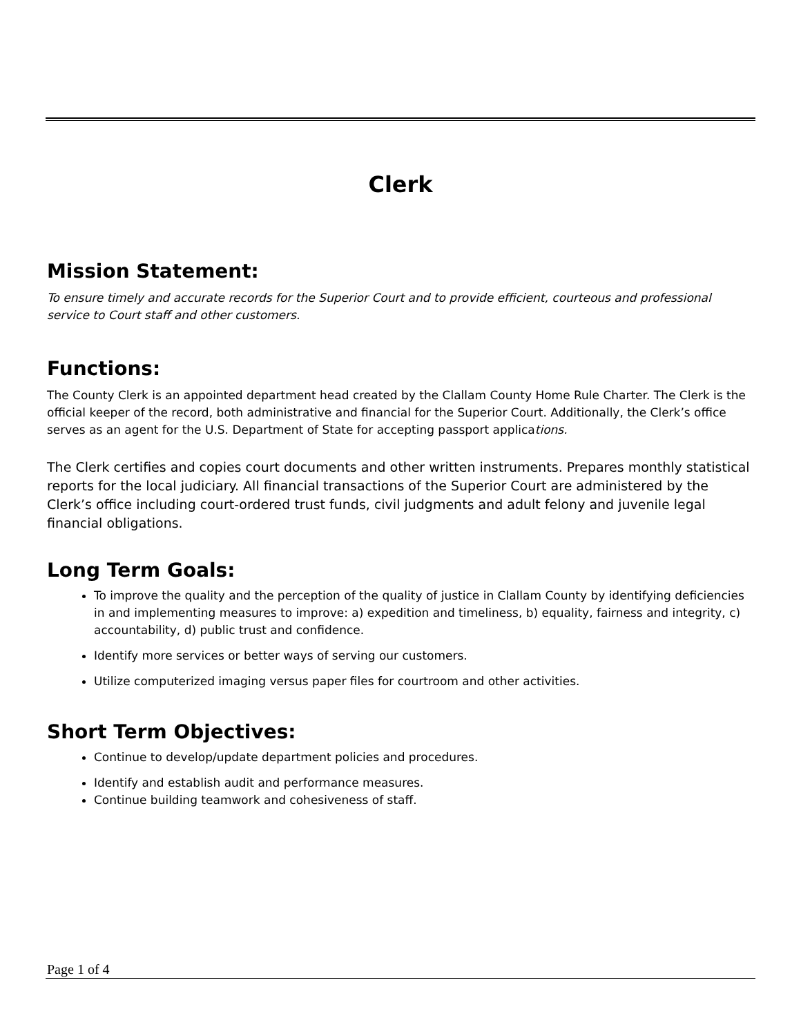Clerk
Mission Statement:
To ensure timely and accurate records for the Superior Court and to provide efficient, courteous and professional service to Court staff and other customers.
Functions:
The County Clerk is an appointed department head created by the Clallam County Home Rule Charter. The Clerk is the official keeper of the record, both administrative and financial for the Superior Court. Additionally, the Clerk’s office serves as an agent for the U.S. Department of State for accepting passport applications.
The Clerk certifies and copies court documents and other written instruments. Prepares monthly statistical reports for the local judiciary. All financial transactions of the Superior Court are administered by the Clerk’s office including court-ordered trust funds, civil judgments and adult felony and juvenile legal financial obligations.
Long Term Goals:
To improve the quality and the perception of the quality of justice in Clallam County by identifying deficiencies in and implementing measures to improve: a) expedition and timeliness, b) equality, fairness and integrity, c) accountability, d) public trust and confidence.
Identify more services or better ways of serving our customers.
Utilize computerized imaging versus paper files for courtroom and other activities.
Short Term Objectives:
Continue to develop/update department policies and procedures.
Identify and establish audit and performance measures.
Continue building teamwork and cohesiveness of staff.
Page 1 of 4